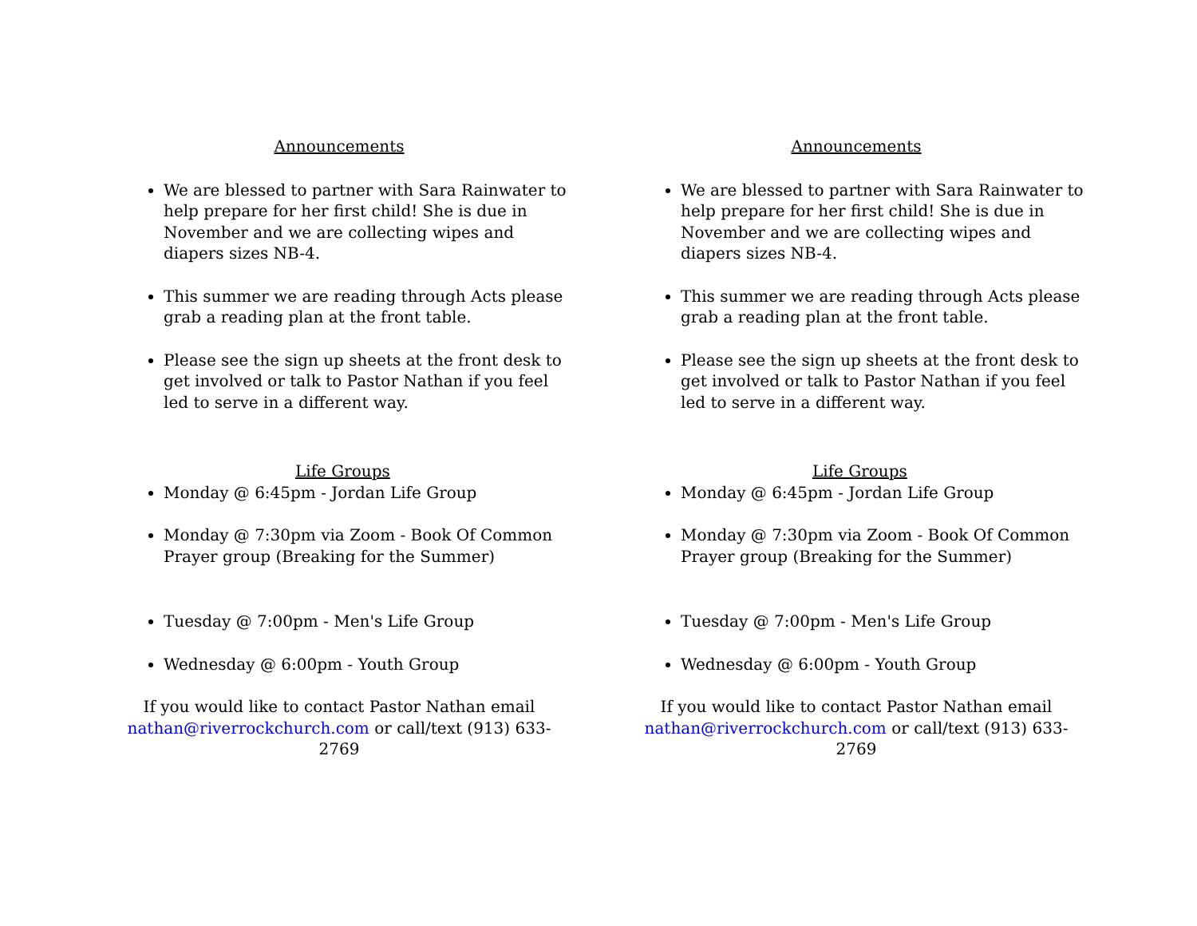Announcements
We are blessed to partner with Sara Rainwater to help prepare for her first child! She is due in November and we are collecting wipes and diapers sizes NB-4.
This summer we are reading through Acts please grab a reading plan at the front table.
Please see the sign up sheets at the front desk to get involved or talk to Pastor Nathan if you feel led to serve in a different way.
Life Groups
Monday @ 6:45pm - Jordan Life Group
Monday @ 7:30pm via Zoom - Book Of Common Prayer group (Breaking for the Summer)
Tuesday @ 7:00pm - Men's Life Group
Wednesday @ 6:00pm - Youth Group
If you would like to contact Pastor Nathan email nathan@riverrockchurch.com or call/text (913) 633-2769
Announcements
We are blessed to partner with Sara Rainwater to help prepare for her first child! She is due in November and we are collecting wipes and diapers sizes NB-4.
This summer we are reading through Acts please grab a reading plan at the front table.
Please see the sign up sheets at the front desk to get involved or talk to Pastor Nathan if you feel led to serve in a different way.
Life Groups
Monday @ 6:45pm - Jordan Life Group
Monday @ 7:30pm via Zoom - Book Of Common Prayer group (Breaking for the Summer)
Tuesday @ 7:00pm - Men's Life Group
Wednesday @ 6:00pm - Youth Group
If you would like to contact Pastor Nathan email nathan@riverrockchurch.com or call/text (913) 633-2769